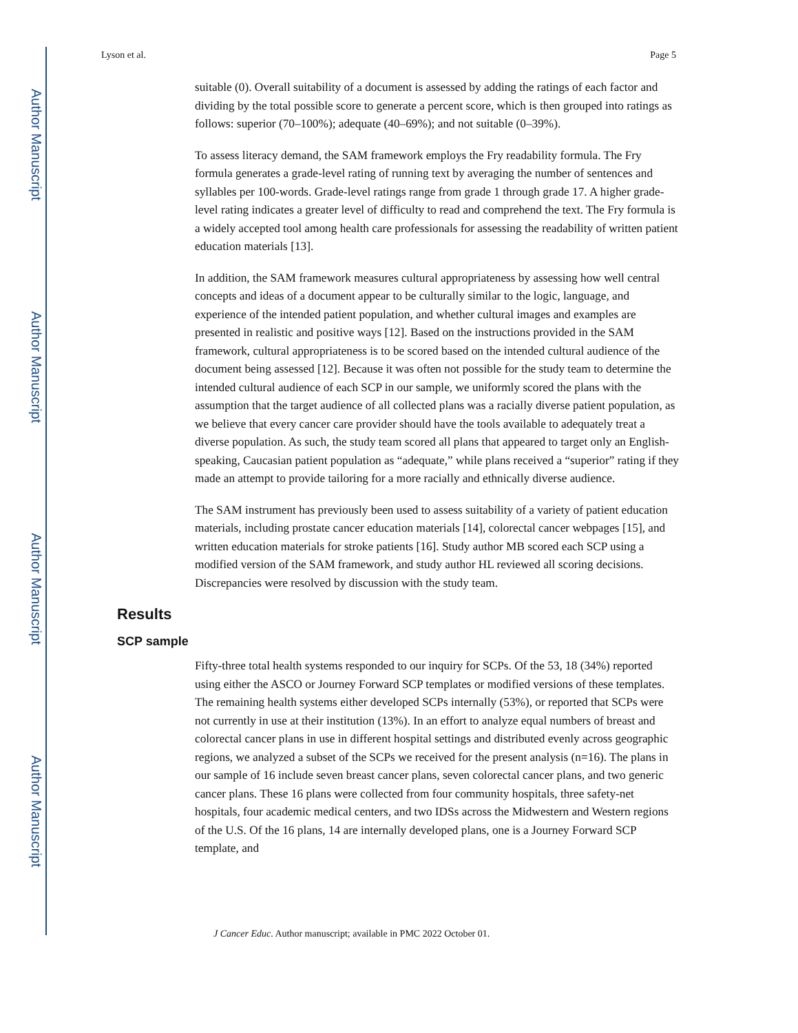Author Manuscript
Author Manuscript
Author Manuscript
Author Manuscript
Lyson et al. Page 5
suitable (0). Overall suitability of a document is assessed by adding the ratings of each factor and dividing by the total possible score to generate a percent score, which is then grouped into ratings as follows: superior (70–100%); adequate (40–69%); and not suitable (0–39%).
To assess literacy demand, the SAM framework employs the Fry readability formula. The Fry formula generates a grade-level rating of running text by averaging the number of sentences and syllables per 100-words. Grade-level ratings range from grade 1 through grade 17. A higher grade-level rating indicates a greater level of difficulty to read and comprehend the text. The Fry formula is a widely accepted tool among health care professionals for assessing the readability of written patient education materials [13].
In addition, the SAM framework measures cultural appropriateness by assessing how well central concepts and ideas of a document appear to be culturally similar to the logic, language, and experience of the intended patient population, and whether cultural images and examples are presented in realistic and positive ways [12]. Based on the instructions provided in the SAM framework, cultural appropriateness is to be scored based on the intended cultural audience of the document being assessed [12]. Because it was often not possible for the study team to determine the intended cultural audience of each SCP in our sample, we uniformly scored the plans with the assumption that the target audience of all collected plans was a racially diverse patient population, as we believe that every cancer care provider should have the tools available to adequately treat a diverse population. As such, the study team scored all plans that appeared to target only an English-speaking, Caucasian patient population as “adequate,” while plans received a “superior” rating if they made an attempt to provide tailoring for a more racially and ethnically diverse audience.
The SAM instrument has previously been used to assess suitability of a variety of patient education materials, including prostate cancer education materials [14], colorectal cancer webpages [15], and written education materials for stroke patients [16]. Study author MB scored each SCP using a modified version of the SAM framework, and study author HL reviewed all scoring decisions. Discrepancies were resolved by discussion with the study team.
Results
SCP sample
Fifty-three total health systems responded to our inquiry for SCPs. Of the 53, 18 (34%) reported using either the ASCO or Journey Forward SCP templates or modified versions of these templates. The remaining health systems either developed SCPs internally (53%), or reported that SCPs were not currently in use at their institution (13%). In an effort to analyze equal numbers of breast and colorectal cancer plans in use in different hospital settings and distributed evenly across geographic regions, we analyzed a subset of the SCPs we received for the present analysis (n=16). The plans in our sample of 16 include seven breast cancer plans, seven colorectal cancer plans, and two generic cancer plans. These 16 plans were collected from four community hospitals, three safety-net hospitals, four academic medical centers, and two IDSs across the Midwestern and Western regions of the U.S. Of the 16 plans, 14 are internally developed plans, one is a Journey Forward SCP template, and
J Cancer Educ. Author manuscript; available in PMC 2022 October 01.